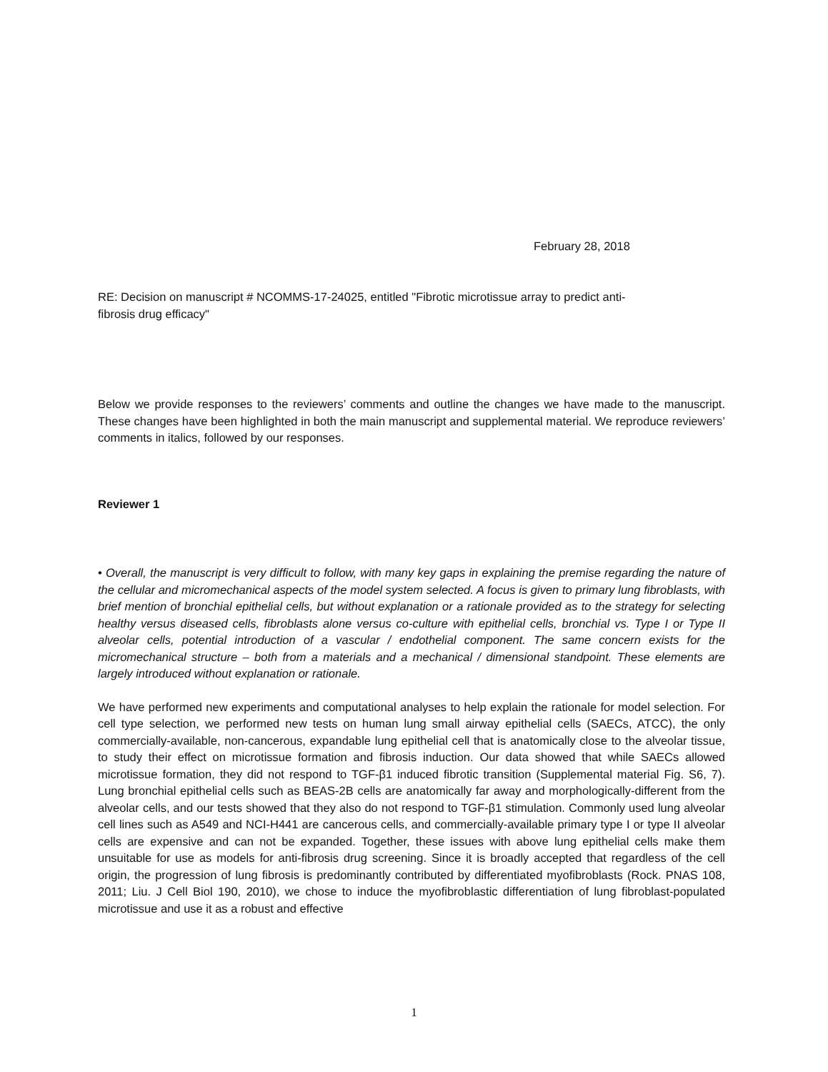February 28, 2018
RE: Decision on manuscript # NCOMMS-17-24025, entitled "Fibrotic microtissue array to predict anti-
fibrosis drug efficacy"
Below we provide responses to the reviewers’ comments and outline the changes we have made to the manuscript. These changes have been highlighted in both the main manuscript and supplemental material. We reproduce reviewers’ comments in italics, followed by our responses.
Reviewer 1
• Overall, the manuscript is very difficult to follow, with many key gaps in explaining the premise regarding the nature of the cellular and micromechanical aspects of the model system selected. A focus is given to primary lung fibroblasts, with brief mention of bronchial epithelial cells, but without explanation or a rationale provided as to the strategy for selecting healthy versus diseased cells, fibroblasts alone versus co-culture with epithelial cells, bronchial vs. Type I or Type II alveolar cells, potential introduction of a vascular / endothelial component. The same concern exists for the micromechanical structure – both from a materials and a mechanical / dimensional standpoint. These elements are largely introduced without explanation or rationale.
We have performed new experiments and computational analyses to help explain the rationale for model selection. For cell type selection, we performed new tests on human lung small airway epithelial cells (SAECs, ATCC), the only commercially-available, non-cancerous, expandable lung epithelial cell that is anatomically close to the alveolar tissue, to study their effect on microtissue formation and fibrosis induction. Our data showed that while SAECs allowed microtissue formation, they did not respond to TGF-β1 induced fibrotic transition (Supplemental material Fig. S6, 7). Lung bronchial epithelial cells such as BEAS-2B cells are anatomically far away and morphologically-different from the alveolar cells, and our tests showed that they also do not respond to TGF-β1 stimulation. Commonly used lung alveolar cell lines such as A549 and NCI-H441 are cancerous cells, and commercially-available primary type I or type II alveolar cells are expensive and can not be expanded. Together, these issues with above lung epithelial cells make them unsuitable for use as models for anti-fibrosis drug screening. Since it is broadly accepted that regardless of the cell origin, the progression of lung fibrosis is predominantly contributed by differentiated myofibroblasts (Rock. PNAS 108, 2011; Liu. J Cell Biol 190, 2010), we chose to induce the myofibroblastic differentiation of lung fibroblast-populated microtissue and use it as a robust and effective
1